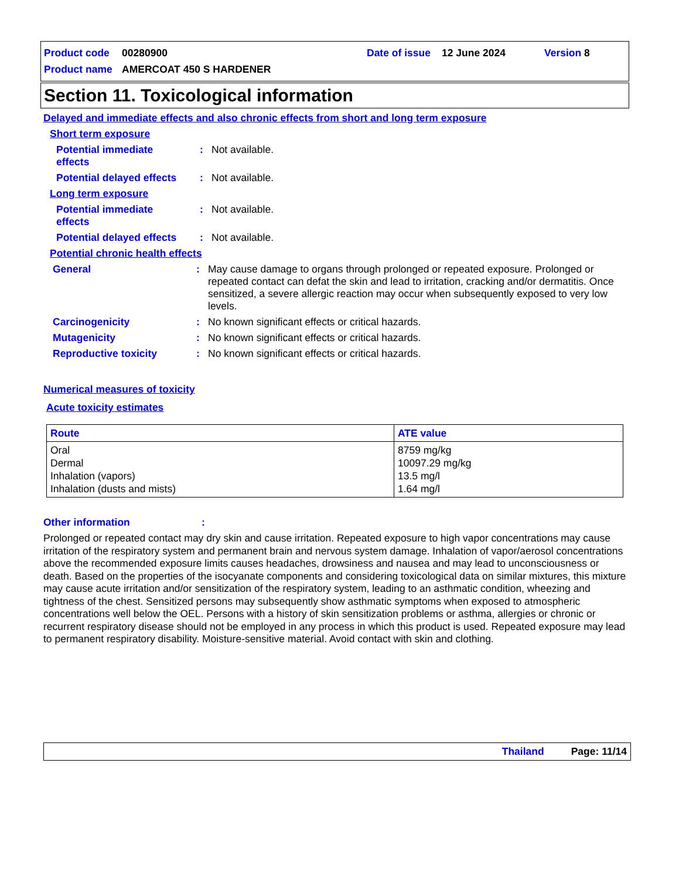Product code 00280900 Date of issue 12 June 2024 Version 8
Product name AMERCOAT 450 S HARDENER
Section 11. Toxicological information
Delayed and immediate effects and also chronic effects from short and long term exposure
Short term exposure
Potential immediate
effects: Not available.
Potential delayed effects: Not available.
Long term exposure
Potential immediate
effects: Not available.
Potential delayed effects: Not available.
Potential chronic health effects
General: May cause damage to organs through prolonged or repeated exposure. Prolonged or repeated contact can defat the skin and lead to irritation, cracking and/or dermatitis. Once sensitized, a severe allergic reaction may occur when subsequently exposed to very low levels.
Carcinogenicity: No known significant effects or critical hazards.
Mutagenicity: No known significant effects or critical hazards.
Reproductive toxicity: No known significant effects or critical hazards.
Numerical measures of toxicity
Acute toxicity estimates
| Route | ATE value |
| --- | --- |
| Oral Dermal Inhalation (vapors) Inhalation (dusts and mists) | 8759 mg/kg 10097.29 mg/kg 13.5 mg/l 1.64 mg/l |
Other information:
Prolonged or repeated contact may dry skin and cause irritation. Repeated exposure to high vapor concentrations may cause irritation of the respiratory system and permanent brain and nervous system damage. Inhalation of vapor/aerosol concentrations above the recommended exposure limits causes headaches, drowsiness and nausea and may lead to unconsciousness or death. Based on the properties of the isocyanate components and considering toxicological data on similar mixtures, this mixture may cause acute irritation and/or sensitization of the respiratory system, leading to an asthmatic condition, wheezing and tightness of the chest. Sensitized persons may subsequently show asthmatic symptoms when exposed to atmospheric concentrations well below the OEL. Persons with a history of skin sensitization problems or asthma, allergies or chronic or recurrent respiratory disease should not be employed in any process in which this product is used. Repeated exposure may lead to permanent respiratory disability. Moisture-sensitive material. Avoid contact with skin and clothing.
Thailand Page: 11/14